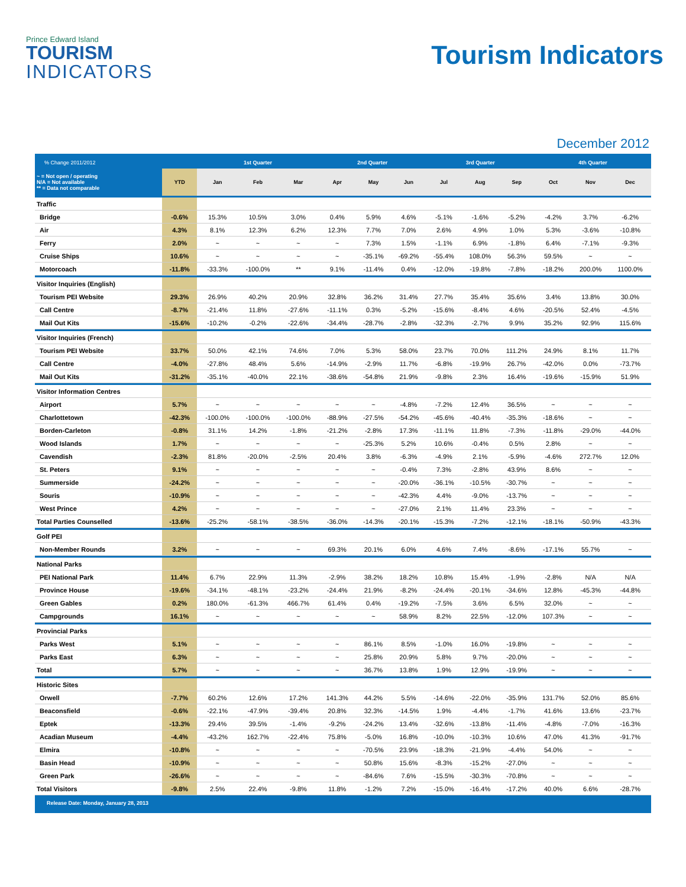Prince Edward Island
TOURISM
INDICATORS
Tourism Indicators
December 2012
| % Change 2011/2012 | | 1st Quarter | | | 2nd Quarter | | | 3rd Quarter | | | 4th Quarter | | |
| --- | --- | --- | --- | --- | --- | --- | --- | --- | --- | --- | --- | --- | --- |
| ~ = Not open / operating N/A = Not available ** = Data not comparable | YTD | Jan | Feb | Mar | Apr | May | Jun | Jul | Aug | Sep | Oct | Nov | Dec |
| Traffic | | | | | | | | | | | | | |
| Bridge | -0.6% | 15.3% | 10.5% | 3.0% | 0.4% | 5.9% | 4.6% | -5.1% | -1.6% | -5.2% | -4.2% | 3.7% | -6.2% |
| Air | 4.3% | 8.1% | 12.3% | 6.2% | 12.3% | 7.7% | 7.0% | 2.6% | 4.9% | 1.0% | 5.3% | -3.6% | -10.8% |
| Ferry | 2.0% | ~ | ~ | ~ | ~ | 7.3% | 1.5% | -1.1% | 6.9% | -1.8% | 6.4% | -7.1% | -9.3% |
| Cruise Ships | 10.6% | ~ | ~ | ~ | ~ | -35.1% | -69.2% | -55.4% | 108.0% | 56.3% | 59.5% | ~ | ~ |
| Motorcoach | -11.8% | -33.3% | -100.0% | ** | 9.1% | -11.4% | 0.4% | -12.0% | -19.8% | -7.8% | -18.2% | 200.0% | 1100.0% |
| Visitor Inquiries (English) | | | | | | | | | | | | | |
| Tourism PEI Website | 29.3% | 26.9% | 40.2% | 20.9% | 32.8% | 36.2% | 31.4% | 27.7% | 35.4% | 35.6% | 3.4% | 13.8% | 30.0% |
| Call Centre | -8.7% | -21.4% | 11.8% | -27.6% | -11.1% | 0.3% | -5.2% | -15.6% | -8.4% | 4.6% | -20.5% | 52.4% | -4.5% |
| Mail Out Kits | -15.6% | -10.2% | -0.2% | -22.6% | -34.4% | -28.7% | -2.8% | -32.3% | -2.7% | 9.9% | 35.2% | 92.9% | 115.6% |
| Visitor Inquiries (French) | | | | | | | | | | | | | |
| Tourism PEI Website | 33.7% | 50.0% | 42.1% | 74.6% | 7.0% | 5.3% | 58.0% | 23.7% | 70.0% | 111.2% | 24.9% | 8.1% | 11.7% |
| Call Centre | -4.0% | -27.8% | 48.4% | 5.6% | -14.9% | -2.9% | 11.7% | -6.8% | -19.9% | 26.7% | -42.0% | 0.0% | -73.7% |
| Mail Out Kits | -31.2% | -35.1% | -40.0% | 22.1% | -38.6% | -54.8% | 21.9% | -9.8% | 2.3% | 16.4% | -19.6% | -15.9% | 51.9% |
| Visitor Information Centres | | | | | | | | | | | | | |
| Airport | 5.7% | ~ | ~ | ~ | ~ | ~ | -4.8% | -7.2% | 12.4% | 36.5% | ~ | ~ | ~ |
| Charlottetown | -42.3% | -100.0% | -100.0% | -100.0% | -88.9% | -27.5% | -54.2% | -45.6% | -40.4% | -35.3% | -18.6% | ~ | ~ |
| Borden-Carleton | -0.8% | 31.1% | 14.2% | -1.8% | -21.2% | -2.8% | 17.3% | -11.1% | 11.8% | -7.3% | -11.8% | -29.0% | -44.0% |
| Wood Islands | 1.7% | ~ | ~ | ~ | ~ | -25.3% | 5.2% | 10.6% | -0.4% | 0.5% | 2.8% | ~ | ~ |
| Cavendish | -2.3% | 81.8% | -20.0% | -2.5% | 20.4% | 3.8% | -6.3% | -4.9% | 2.1% | -5.9% | -4.6% | 272.7% | 12.0% |
| St. Peters | 9.1% | ~ | ~ | ~ | ~ | ~ | -0.4% | 7.3% | -2.8% | 43.9% | 8.6% | ~ | ~ |
| Summerside | -24.2% | ~ | ~ | ~ | ~ | ~ | -20.0% | -36.1% | -10.5% | -30.7% | ~ | ~ | ~ |
| Souris | -10.9% | ~ | ~ | ~ | ~ | ~ | -42.3% | 4.4% | -9.0% | -13.7% | ~ | ~ | ~ |
| West Prince | 4.2% | ~ | ~ | ~ | ~ | ~ | -27.0% | 2.1% | 11.4% | 23.3% | ~ | ~ | ~ |
| Total Parties Counselled | -13.6% | -25.2% | -58.1% | -38.5% | -36.0% | -14.3% | -20.1% | -15.3% | -7.2% | -12.1% | -18.1% | -50.9% | -43.3% |
| Golf PEI | | | | | | | | | | | | | |
| Non-Member Rounds | 3.2% | ~ | ~ | ~ | 69.3% | 20.1% | 6.0% | 4.6% | 7.4% | -8.6% | -17.1% | 55.7% | ~ |
| National Parks | | | | | | | | | | | | | |
| PEI National Park | 11.4% | 6.7% | 22.9% | 11.3% | -2.9% | 38.2% | 18.2% | 10.8% | 15.4% | -1.9% | -2.8% | N/A | N/A |
| Province House | -19.6% | -34.1% | -48.1% | -23.2% | -24.4% | 21.9% | -8.2% | -24.4% | -20.1% | -34.6% | 12.8% | -45.3% | -44.8% |
| Green Gables | 0.2% | 180.0% | -61.3% | 466.7% | 61.4% | 0.4% | -19.2% | -7.5% | 3.6% | 6.5% | 32.0% | ~ | ~ |
| Campgrounds | 16.1% | ~ | ~ | ~ | ~ | ~ | 58.9% | 8.2% | 22.5% | -12.0% | 107.3% | ~ | ~ |
| Provincial Parks | | | | | | | | | | | | | |
| Parks West | 5.1% | ~ | ~ | ~ | ~ | 86.1% | 8.5% | -1.0% | 16.0% | -19.8% | ~ | ~ | ~ |
| Parks East | 6.3% | ~ | ~ | ~ | ~ | 25.8% | 20.9% | 5.8% | 9.7% | -20.0% | ~ | ~ | ~ |
| Total | 5.7% | ~ | ~ | ~ | ~ | 36.7% | 13.8% | 1.9% | 12.9% | -19.9% | ~ | ~ | ~ |
| Historic Sites | | | | | | | | | | | | | |
| Orwell | -7.7% | 60.2% | 12.6% | 17.2% | 141.3% | 44.2% | 5.5% | -14.6% | -22.0% | -35.9% | 131.7% | 52.0% | 85.6% |
| Beaconsfield | -0.6% | -22.1% | -47.9% | -39.4% | 20.8% | 32.3% | -14.5% | 1.9% | -4.4% | -1.7% | 41.6% | 13.6% | -23.7% |
| Eptek | -13.3% | 29.4% | 39.5% | -1.4% | -9.2% | -24.2% | 13.4% | -32.6% | -13.8% | -11.4% | -4.8% | -7.0% | -16.3% |
| Acadian Museum | -4.4% | -43.2% | 162.7% | -22.4% | 75.8% | -5.0% | 16.8% | -10.0% | -10.3% | 10.6% | 47.0% | 41.3% | -91.7% |
| Elmira | -10.8% | ~ | ~ | ~ | ~ | -70.5% | 23.9% | -18.3% | -21.9% | -4.4% | 54.0% | ~ | ~ |
| Basin Head | -10.9% | ~ | ~ | ~ | ~ | 50.8% | 15.6% | -8.3% | -15.2% | -27.0% | ~ | ~ | ~ |
| Green Park | -26.6% | ~ | ~ | ~ | ~ | -84.6% | 7.6% | -15.5% | -30.3% | -70.8% | ~ | ~ | ~ |
| Total Visitors | -9.8% | 2.5% | 22.4% | -9.8% | 11.8% | -1.2% | 7.2% | -15.0% | -16.4% | -17.2% | 40.0% | 6.6% | -28.7% |
Release Date: Monday, January 28, 2013